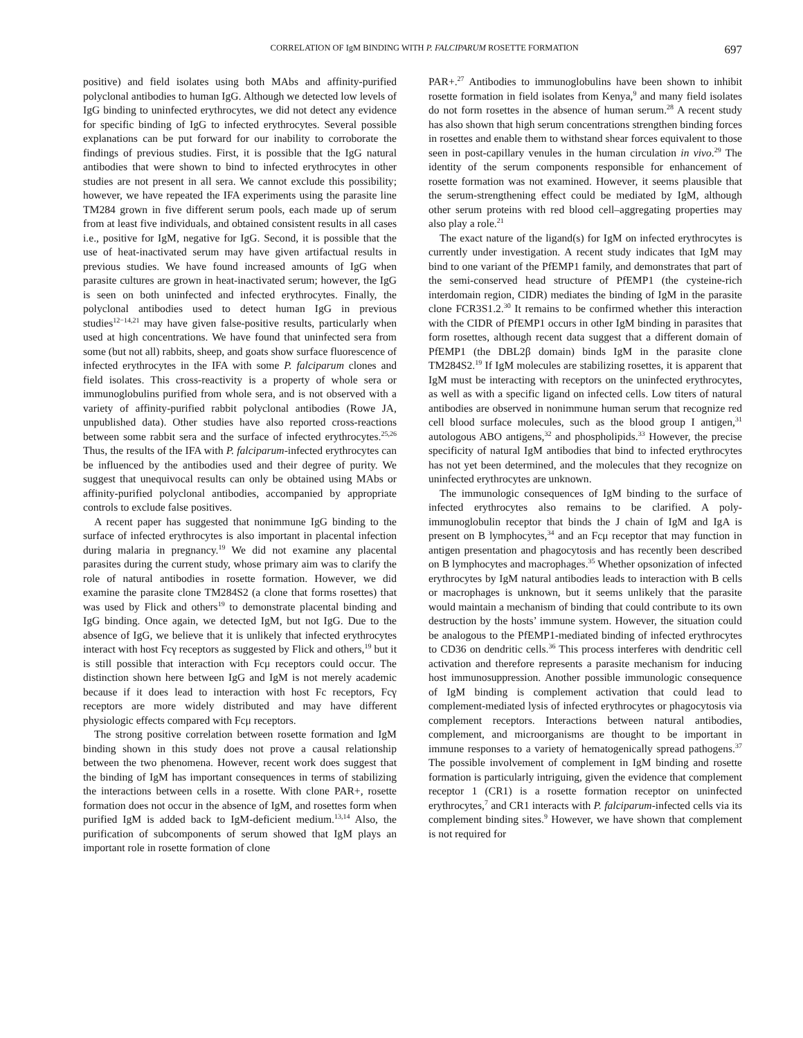CORRELATION OF IgM BINDING WITH P. FALCIPARUM ROSETTE FORMATION 697
positive) and field isolates using both MAbs and affinity-purified polyclonal antibodies to human IgG. Although we detected low levels of IgG binding to uninfected erythrocytes, we did not detect any evidence for specific binding of IgG to infected erythrocytes. Several possible explanations can be put forward for our inability to corroborate the findings of previous studies. First, it is possible that the IgG natural antibodies that were shown to bind to infected erythrocytes in other studies are not present in all sera. We cannot exclude this possibility; however, we have repeated the IFA experiments using the parasite line TM284 grown in five different serum pools, each made up of serum from at least five individuals, and obtained consistent results in all cases i.e., positive for IgM, negative for IgG. Second, it is possible that the use of heat-inactivated serum may have given artifactual results in previous studies. We have found increased amounts of IgG when parasite cultures are grown in heat-inactivated serum; however, the IgG is seen on both uninfected and infected erythrocytes. Finally, the polyclonal antibodies used to detect human IgG in previous studies<sup>12−14,21</sup> may have given false-positive results, particularly when used at high concentrations. We have found that uninfected sera from some (but not all) rabbits, sheep, and goats show surface fluorescence of infected erythrocytes in the IFA with some P. falciparum clones and field isolates. This cross-reactivity is a property of whole sera or immunoglobulins purified from whole sera, and is not observed with a variety of affinity-purified rabbit polyclonal antibodies (Rowe JA, unpublished data). Other studies have also reported cross-reactions between some rabbit sera and the surface of infected erythrocytes.<sup>25,26</sup> Thus, the results of the IFA with P. falciparum-infected erythrocytes can be influenced by the antibodies used and their degree of purity. We suggest that unequivocal results can only be obtained using MAbs or affinity-purified polyclonal antibodies, accompanied by appropriate controls to exclude false positives.
A recent paper has suggested that nonimmune IgG binding to the surface of infected erythrocytes is also important in placental infection during malaria in pregnancy.<sup>19</sup> We did not examine any placental parasites during the current study, whose primary aim was to clarify the role of natural antibodies in rosette formation. However, we did examine the parasite clone TM284S2 (a clone that forms rosettes) that was used by Flick and others<sup>19</sup> to demonstrate placental binding and IgG binding. Once again, we detected IgM, but not IgG. Due to the absence of IgG, we believe that it is unlikely that infected erythrocytes interact with host Fcγ receptors as suggested by Flick and others,<sup>19</sup> but it is still possible that interaction with Fcμ receptors could occur. The distinction shown here between IgG and IgM is not merely academic because if it does lead to interaction with host Fc receptors, Fcγ receptors are more widely distributed and may have different physiologic effects compared with Fcμ receptors.
The strong positive correlation between rosette formation and IgM binding shown in this study does not prove a causal relationship between the two phenomena. However, recent work does suggest that the binding of IgM has important consequences in terms of stabilizing the interactions between cells in a rosette. With clone PAR+, rosette formation does not occur in the absence of IgM, and rosettes form when purified IgM is added back to IgM-deficient medium.<sup>13,14</sup> Also, the purification of subcomponents of serum showed that IgM plays an important role in rosette formation of clone
PAR+.<sup>27</sup> Antibodies to immunoglobulins have been shown to inhibit rosette formation in field isolates from Kenya,<sup>9</sup> and many field isolates do not form rosettes in the absence of human serum.<sup>28</sup> A recent study has also shown that high serum concentrations strengthen binding forces in rosettes and enable them to withstand shear forces equivalent to those seen in post-capillary venules in the human circulation in vivo.<sup>29</sup> The identity of the serum components responsible for enhancement of rosette formation was not examined. However, it seems plausible that the serum-strengthening effect could be mediated by IgM, although other serum proteins with red blood cell–aggregating properties may also play a role.<sup>21</sup>
The exact nature of the ligand(s) for IgM on infected erythrocytes is currently under investigation. A recent study indicates that IgM may bind to one variant of the PfEMP1 family, and demonstrates that part of the semi-conserved head structure of PfEMP1 (the cysteine-rich interdomain region, CIDR) mediates the binding of IgM in the parasite clone FCR3S1.2.<sup>30</sup> It remains to be confirmed whether this interaction with the CIDR of PfEMP1 occurs in other IgM binding in parasites that form rosettes, although recent data suggest that a different domain of PfEMP1 (the DBL2β domain) binds IgM in the parasite clone TM284S2.<sup>19</sup> If IgM molecules are stabilizing rosettes, it is apparent that IgM must be interacting with receptors on the uninfected erythrocytes, as well as with a specific ligand on infected cells. Low titers of natural antibodies are observed in nonimmune human serum that recognize red cell blood surface molecules, such as the blood group I antigen,<sup>31</sup> autologous ABO antigens,<sup>32</sup> and phospholipids.<sup>33</sup> However, the precise specificity of natural IgM antibodies that bind to infected erythrocytes has not yet been determined, and the molecules that they recognize on uninfected erythrocytes are unknown.
The immunologic consequences of IgM binding to the surface of infected erythrocytes also remains to be clarified. A poly-immunoglobulin receptor that binds the J chain of IgM and IgA is present on B lymphocytes,<sup>34</sup> and an Fcμ receptor that may function in antigen presentation and phagocytosis and has recently been described on B lymphocytes and macrophages.<sup>35</sup> Whether opsonization of infected erythrocytes by IgM natural antibodies leads to interaction with B cells or macrophages is unknown, but it seems unlikely that the parasite would maintain a mechanism of binding that could contribute to its own destruction by the hosts’ immune system. However, the situation could be analogous to the PfEMP1-mediated binding of infected erythrocytes to CD36 on dendritic cells.<sup>36</sup> This process interferes with dendritic cell activation and therefore represents a parasite mechanism for inducing host immunosuppression. Another possible immunologic consequence of IgM binding is complement activation that could lead to complement-mediated lysis of infected erythrocytes or phagocytosis via complement receptors. Interactions between natural antibodies, complement, and microorganisms are thought to be important in immune responses to a variety of hematogenically spread pathogens.<sup>37</sup> The possible involvement of complement in IgM binding and rosette formation is particularly intriguing, given the evidence that complement receptor 1 (CR1) is a rosette formation receptor on uninfected erythrocytes,<sup>7</sup> and CR1 interacts with P. falciparum-infected cells via its complement binding sites.<sup>9</sup> However, we have shown that complement is not required for